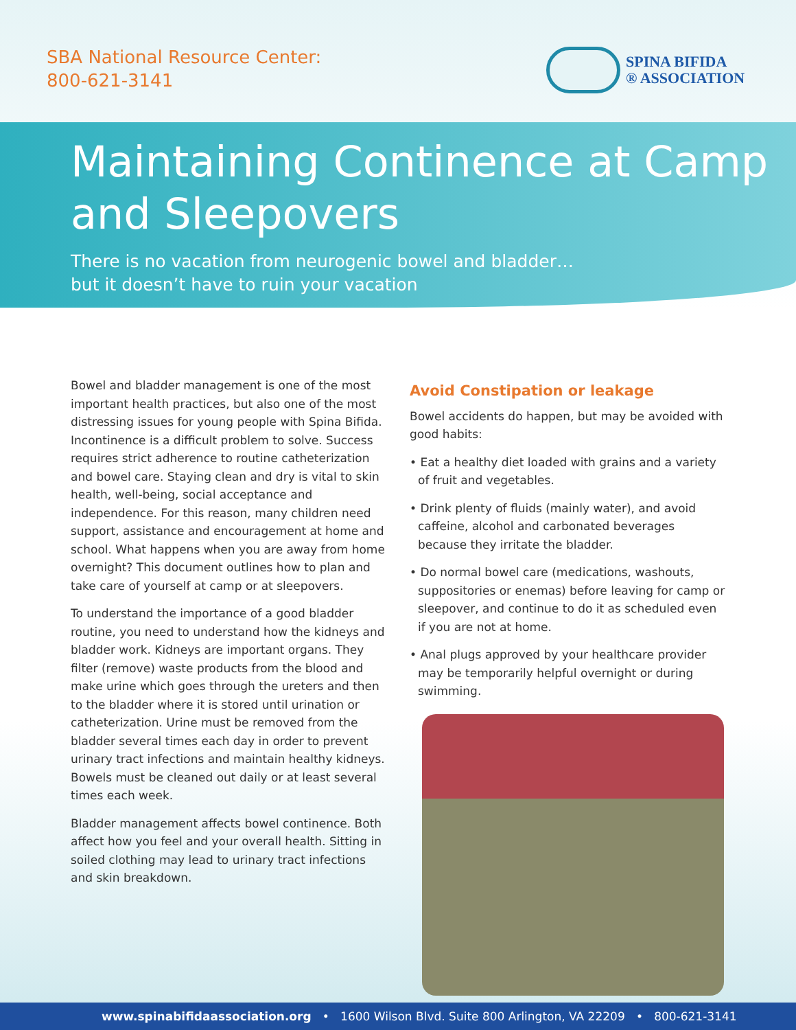SBA National Resource Center:
800-621-3141
SPINA BIFIDA
® ASSOCIATION
Maintaining Continence at Camp and Sleepovers
There is no vacation from neurogenic bowel and bladder…
but it doesn’t have to ruin your vacation
Bowel and bladder management is one of the most important health practices, but also one of the most distressing issues for young people with Spina Bifida. Incontinence is a difficult problem to solve. Success requires strict adherence to routine catheterization and bowel care. Staying clean and dry is vital to skin health, well-being, social acceptance and independence. For this reason, many children need support, assistance and encouragement at home and school. What happens when you are away from home overnight? This document outlines how to plan and take care of yourself at camp or at sleepovers.
To understand the importance of a good bladder routine, you need to understand how the kidneys and bladder work. Kidneys are important organs. They filter (remove) waste products from the blood and make urine which goes through the ureters and then to the bladder where it is stored until urination or catheterization. Urine must be removed from the bladder several times each day in order to prevent urinary tract infections and maintain healthy kidneys. Bowels must be cleaned out daily or at least several times each week.
Bladder management affects bowel continence. Both affect how you feel and your overall health. Sitting in soiled clothing may lead to urinary tract infections and skin breakdown.
Avoid Constipation or leakage
Bowel accidents do happen, but may be avoided with good habits:
• Eat a healthy diet loaded with grains and a variety of fruit and vegetables.
• Drink plenty of fluids (mainly water), and avoid caffeine, alcohol and carbonated beverages because they irritate the bladder.
• Do normal bowel care (medications, washouts, suppositories or enemas) before leaving for camp or sleepover, and continue to do it as scheduled even if you are not at home.
• Anal plugs approved by your healthcare provider may be temporarily helpful overnight or during swimming.
www.spinabifidaassociation.org • 1600 Wilson Blvd. Suite 800 Arlington, VA 22209 • 800-621-3141